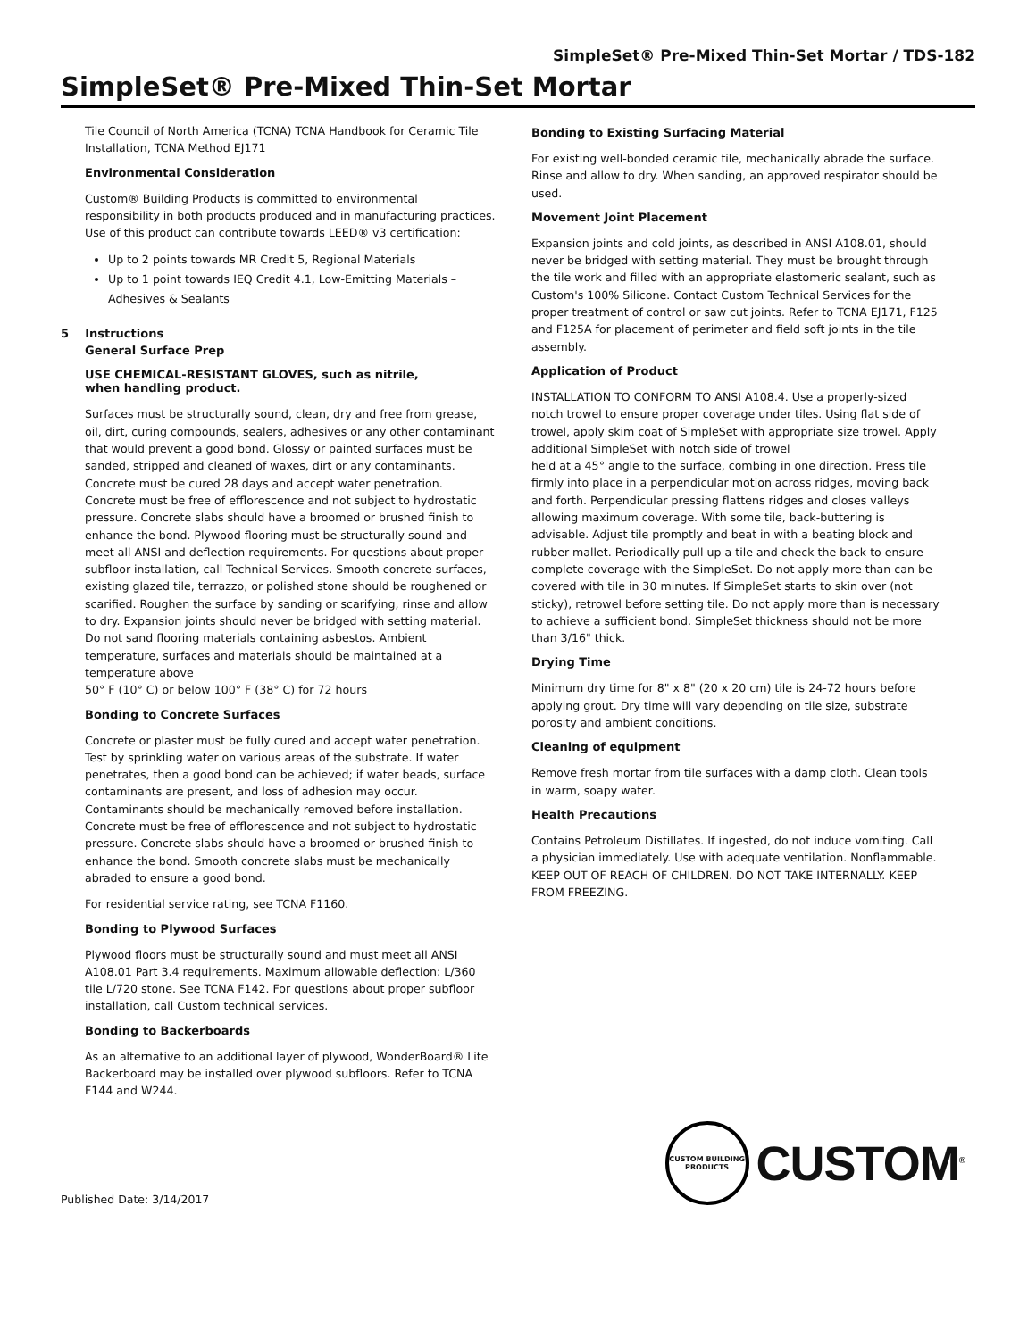SimpleSet® Pre-Mixed Thin-Set Mortar / TDS-182
SimpleSet® Pre-Mixed Thin-Set Mortar
Tile Council of North America (TCNA) TCNA Handbook for Ceramic Tile Installation, TCNA Method EJ171
Environmental Consideration
Custom® Building Products is committed to environmental responsibility in both products produced and in manufacturing practices. Use of this product can contribute towards LEED® v3 certification:
Up to 2 points towards MR Credit 5, Regional Materials
Up to 1 point towards IEQ Credit 4.1, Low-Emitting Materials – Adhesives & Sealants
5 Instructions
General Surface Prep
USE CHEMICAL-RESISTANT GLOVES, such as nitrile,
when handling product.
Surfaces must be structurally sound, clean, dry and free from grease, oil, dirt, curing compounds, sealers, adhesives or any other contaminant that would prevent a good bond. Glossy or painted surfaces must be sanded, stripped and cleaned of waxes, dirt or any contaminants. Concrete must be cured 28 days and accept water penetration. Concrete must be free of efflorescence and not subject to hydrostatic pressure. Concrete slabs should have a broomed or brushed finish to enhance the bond. Plywood flooring must be structurally sound and meet all ANSI and deflection requirements. For questions about proper subfloor installation, call Technical Services. Smooth concrete surfaces, existing glazed tile, terrazzo, or polished stone should be roughened or scarified. Roughen the surface by sanding or scarifying, rinse and allow to dry. Expansion joints should never be bridged with setting material. Do not sand flooring materials containing asbestos. Ambient temperature, surfaces and materials should be maintained at a temperature above
50° F (10° C) or below 100° F (38° C) for 72 hours
Bonding to Concrete Surfaces
Concrete or plaster must be fully cured and accept water penetration. Test by sprinkling water on various areas of the substrate. If water penetrates, then a good bond can be achieved; if water beads, surface contaminants are present, and loss of adhesion may occur. Contaminants should be mechanically removed before installation. Concrete must be free of efflorescence and not subject to hydrostatic pressure. Concrete slabs should have a broomed or brushed finish to enhance the bond. Smooth concrete slabs must be mechanically abraded to ensure a good bond.
For residential service rating, see TCNA F1160.
Bonding to Plywood Surfaces
Plywood floors must be structurally sound and must meet all ANSI A108.01 Part 3.4 requirements. Maximum allowable deflection: L/360 tile L/720 stone. See TCNA F142. For questions about proper subfloor installation, call Custom technical services.
Bonding to Backerboards
As an alternative to an additional layer of plywood, WonderBoard® Lite Backerboard may be installed over plywood subfloors. Refer to TCNA F144 and W244.
Bonding to Existing Surfacing Material
For existing well-bonded ceramic tile, mechanically abrade the surface. Rinse and allow to dry. When sanding, an approved respirator should be used.
Movement Joint Placement
Expansion joints and cold joints, as described in ANSI A108.01, should never be bridged with setting material. They must be brought through the tile work and filled with an appropriate elastomeric sealant, such as Custom's 100% Silicone. Contact Custom Technical Services for the proper treatment of control or saw cut joints. Refer to TCNA EJ171, F125 and F125A for placement of perimeter and field soft joints in the tile assembly.
Application of Product
INSTALLATION TO CONFORM TO ANSI A108.4. Use a properly-sized notch trowel to ensure proper coverage under tiles. Using flat side of trowel, apply skim coat of SimpleSet with appropriate size trowel. Apply additional SimpleSet with notch side of trowel
held at a 45° angle to the surface, combing in one direction. Press tile firmly into place in a perpendicular motion across ridges, moving back and forth. Perpendicular pressing flattens ridges and closes valleys allowing maximum coverage. With some tile, back-buttering is advisable. Adjust tile promptly and beat in with a beating block and rubber mallet. Periodically pull up a tile and check the back to ensure complete coverage with the SimpleSet. Do not apply more than can be covered with tile in 30 minutes. If SimpleSet starts to skin over (not sticky), retrowel before setting tile. Do not apply more than is necessary to achieve a sufficient bond. SimpleSet thickness should not be more than 3/16" thick.
Drying Time
Minimum dry time for 8" x 8" (20 x 20 cm) tile is 24-72 hours before applying grout. Dry time will vary depending on tile size, substrate porosity and ambient conditions.
Cleaning of equipment
Remove fresh mortar from tile surfaces with a damp cloth. Clean tools in warm, soapy water.
Health Precautions
Contains Petroleum Distillates. If ingested, do not induce vomiting. Call a physician immediately. Use with adequate ventilation. Nonflammable. KEEP OUT OF REACH OF CHILDREN. DO NOT TAKE INTERNALLY. KEEP FROM FREEZING.
Published Date: 3/14/2017
CUSTOM BUILDING PRODUCTS
CUSTOM<sup>®</sup>